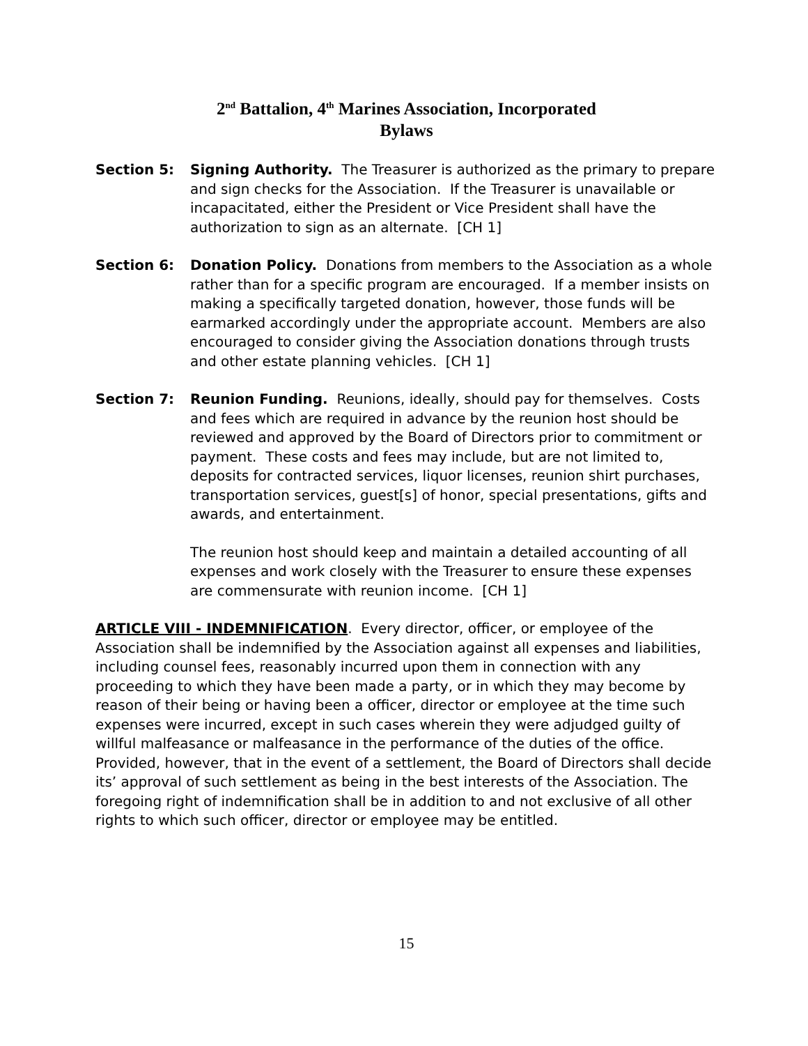2<sup>nd</sup> Battalion, 4<sup>th</sup> Marines Association, Incorporated
Bylaws
Section 5: Signing Authority. The Treasurer is authorized as the primary to prepare and sign checks for the Association. If the Treasurer is unavailable or incapacitated, either the President or Vice President shall have the authorization to sign as an alternate. [CH 1]
Section 6: Donation Policy. Donations from members to the Association as a whole rather than for a specific program are encouraged. If a member insists on making a specifically targeted donation, however, those funds will be earmarked accordingly under the appropriate account. Members are also encouraged to consider giving the Association donations through trusts and other estate planning vehicles. [CH 1]
Section 7: Reunion Funding. Reunions, ideally, should pay for themselves. Costs and fees which are required in advance by the reunion host should be reviewed and approved by the Board of Directors prior to commitment or payment. These costs and fees may include, but are not limited to, deposits for contracted services, liquor licenses, reunion shirt purchases, transportation services, guest[s] of honor, special presentations, gifts and awards, and entertainment.
The reunion host should keep and maintain a detailed accounting of all expenses and work closely with the Treasurer to ensure these expenses are commensurate with reunion income. [CH 1]
ARTICLE VIII - INDEMNIFICATION. Every director, officer, or employee of the Association shall be indemnified by the Association against all expenses and liabilities, including counsel fees, reasonably incurred upon them in connection with any proceeding to which they have been made a party, or in which they may become by reason of their being or having been a officer, director or employee at the time such expenses were incurred, except in such cases wherein they were adjudged guilty of willful malfeasance or malfeasance in the performance of the duties of the office. Provided, however, that in the event of a settlement, the Board of Directors shall decide its’ approval of such settlement as being in the best interests of the Association. The foregoing right of indemnification shall be in addition to and not exclusive of all other rights to which such officer, director or employee may be entitled.
15